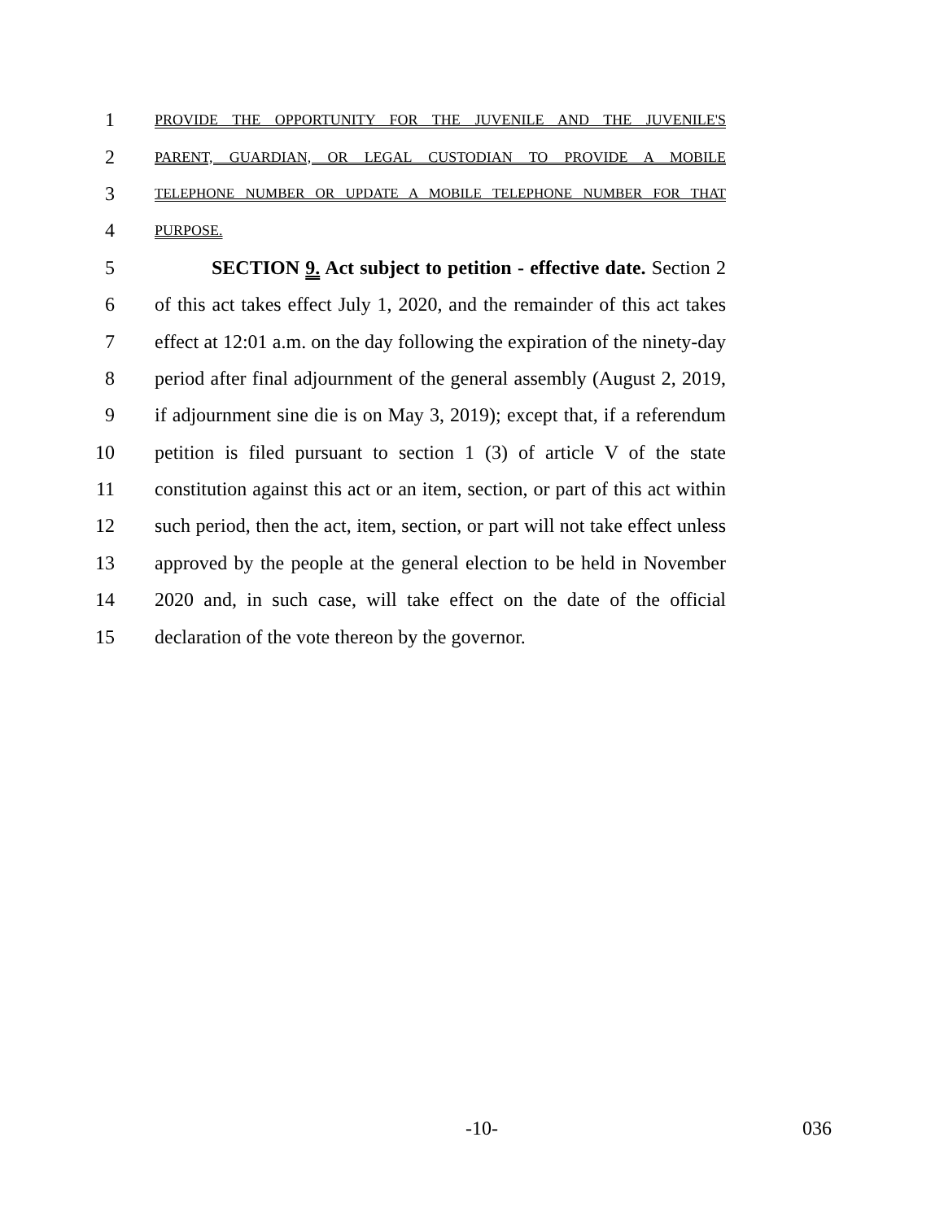1 PROVIDE THE OPPORTUNITY FOR THE JUVENILE AND THE JUVENILE'S
2 PARENT, GUARDIAN, OR LEGAL CUSTODIAN TO PROVIDE A MOBILE
3 TELEPHONE NUMBER OR UPDATE A MOBILE TELEPHONE NUMBER FOR THAT
4 PURPOSE.
5 SECTION 9. Act subject to petition - effective date. Section 2
6 of this act takes effect July 1, 2020, and the remainder of this act takes
7 effect at 12:01 a.m. on the day following the expiration of the ninety-day
8 period after final adjournment of the general assembly (August 2, 2019,
9 if adjournment sine die is on May 3, 2019); except that, if a referendum
10 petition is filed pursuant to section 1 (3) of article V of the state
11 constitution against this act or an item, section, or part of this act within
12 such period, then the act, item, section, or part will not take effect unless
13 approved by the people at the general election to be held in November
14 2020 and, in such case, will take effect on the date of the official
15 declaration of the vote thereon by the governor.
-10- 036